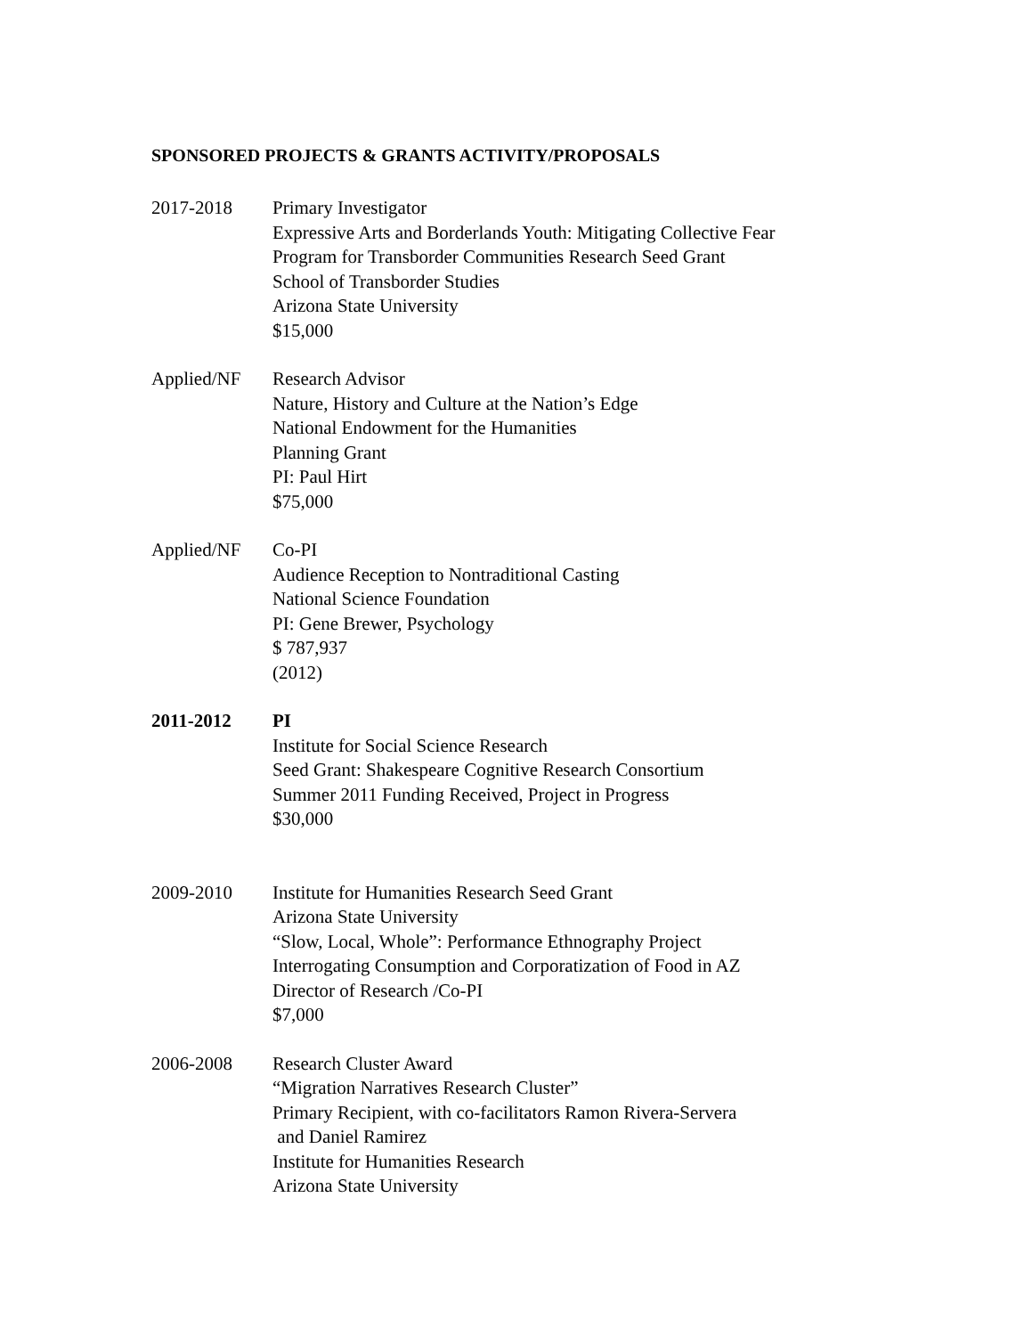SPONSORED PROJECTS & GRANTS ACTIVITY/PROPOSALS
2017-2018 Primary Investigator
Expressive Arts and Borderlands Youth: Mitigating Collective Fear
Program for Transborder Communities Research Seed Grant
School of Transborder Studies
Arizona State University
$15,000
Applied/NF Research Advisor
Nature, History and Culture at the Nation’s Edge
National Endowment for the Humanities
Planning Grant
PI: Paul Hirt
$75,000
Applied/NF Co-PI
Audience Reception to Nontraditional Casting
National Science Foundation
PI: Gene Brewer, Psychology
$ 787,937
(2012)
2011-2012 PI
Institute for Social Science Research
Seed Grant: Shakespeare Cognitive Research Consortium
Summer 2011 Funding Received, Project in Progress
$30,000
2009-2010 Institute for Humanities Research Seed Grant
Arizona State University
“Slow, Local, Whole”: Performance Ethnography Project
Interrogating Consumption and Corporatization of Food in AZ
Director of Research /Co-PI
$7,000
2006-2008 Research Cluster Award
“Migration Narratives Research Cluster”
Primary Recipient, with co-facilitators Ramon Rivera-Servera
and Daniel Ramirez
Institute for Humanities Research
Arizona State University